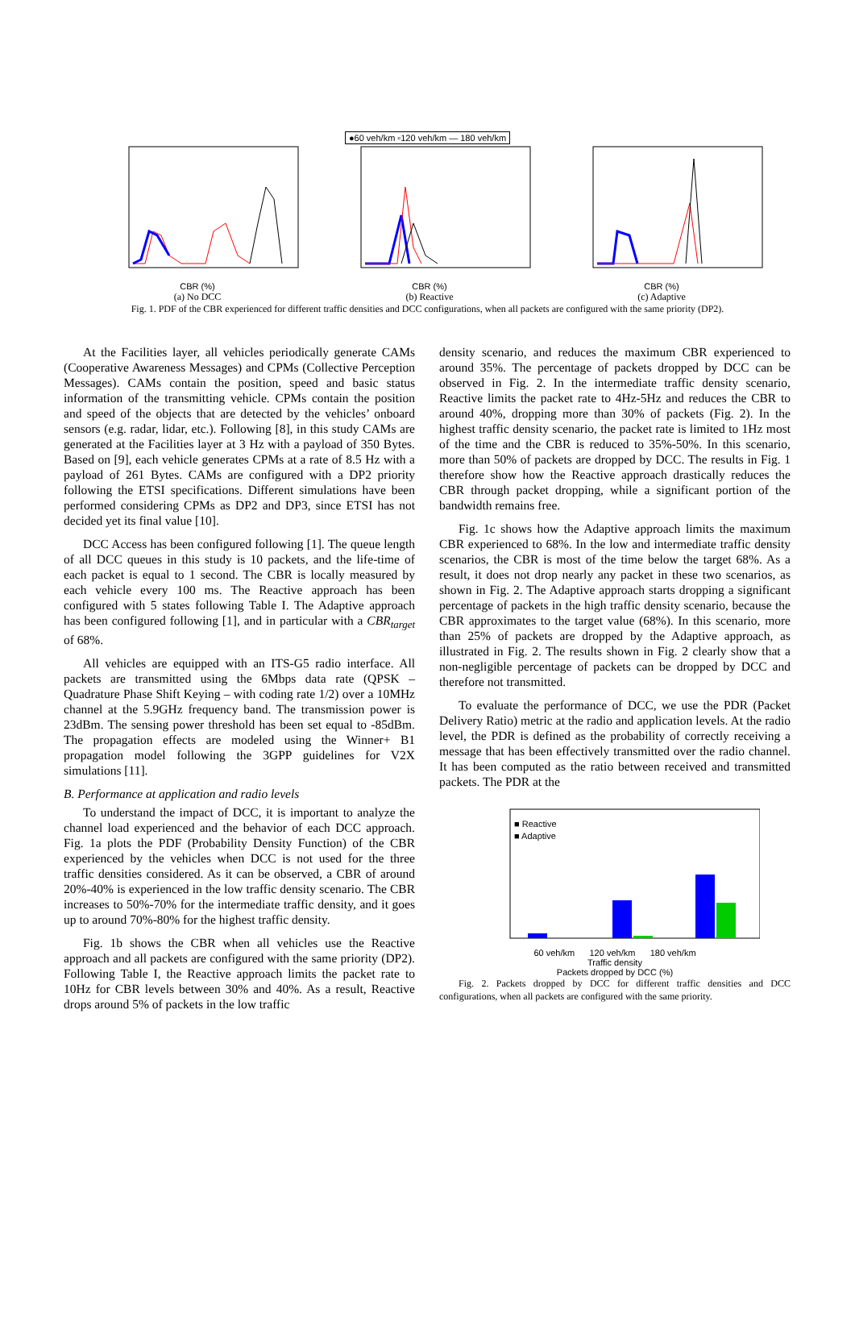●60 veh/km ▫120 veh/km — 180 veh/km
CBR (%) CBR (%) CBR (%)
(a) No DCC (b) Reactive (c) Adaptive
Fig. 1. PDF of the CBR experienced for different traffic densities and DCC configurations, when all packets are configured with the same priority (DP2).
At the Facilities layer, all vehicles periodically generate CAMs (Cooperative Awareness Messages) and CPMs (Collective Perception Messages). CAMs contain the position, speed and basic status information of the transmitting vehicle. CPMs contain the position and speed of the objects that are detected by the vehicles’ onboard sensors (e.g. radar, lidar, etc.). Following [8], in this study CAMs are generated at the Facilities layer at 3 Hz with a payload of 350 Bytes. Based on [9], each vehicle generates CPMs at a rate of 8.5 Hz with a payload of 261 Bytes. CAMs are configured with a DP2 priority following the ETSI specifications. Different simulations have been performed considering CPMs as DP2 and DP3, since ETSI has not decided yet its final value [10].
DCC Access has been configured following [1]. The queue length of all DCC queues in this study is 10 packets, and the life-time of each packet is equal to 1 second. The CBR is locally measured by each vehicle every 100 ms. The Reactive approach has been configured with 5 states following Table I. The Adaptive approach has been configured following [1], and in particular with a CBR<sub>target</sub> of 68%.
All vehicles are equipped with an ITS-G5 radio interface. All packets are transmitted using the 6Mbps data rate (QPSK – Quadrature Phase Shift Keying – with coding rate 1/2) over a 10MHz channel at the 5.9GHz frequency band. The transmission power is 23dBm. The sensing power threshold has been set equal to -85dBm. The propagation effects are modeled using the Winner+ B1 propagation model following the 3GPP guidelines for V2X simulations [11].
B. Performance at application and radio levels
To understand the impact of DCC, it is important to analyze the channel load experienced and the behavior of each DCC approach. Fig. 1a plots the PDF (Probability Density Function) of the CBR experienced by the vehicles when DCC is not used for the three traffic densities considered. As it can be observed, a CBR of around 20%-40% is experienced in the low traffic density scenario. The CBR increases to 50%-70% for the intermediate traffic density, and it goes up to around 70%-80% for the highest traffic density.
Fig. 1b shows the CBR when all vehicles use the Reactive approach and all packets are configured with the same priority (DP2). Following Table I, the Reactive approach limits the packet rate to 10Hz for CBR levels between 30% and 40%. As a result, Reactive drops around 5% of packets in the low traffic
density scenario, and reduces the maximum CBR experienced to around 35%. The percentage of packets dropped by DCC can be observed in Fig. 2. In the intermediate traffic density scenario, Reactive limits the packet rate to 4Hz-5Hz and reduces the CBR to around 40%, dropping more than 30% of packets (Fig. 2). In the highest traffic density scenario, the packet rate is limited to 1Hz most of the time and the CBR is reduced to 35%-50%. In this scenario, more than 50% of packets are dropped by DCC. The results in Fig. 1 therefore show how the Reactive approach drastically reduces the CBR through packet dropping, while a significant portion of the bandwidth remains free.
Fig. 1c shows how the Adaptive approach limits the maximum CBR experienced to 68%. In the low and intermediate traffic density scenarios, the CBR is most of the time below the target 68%. As a result, it does not drop nearly any packet in these two scenarios, as shown in Fig. 2. The Adaptive approach starts dropping a significant percentage of packets in the high traffic density scenario, because the CBR approximates to the target value (68%). In this scenario, more than 25% of packets are dropped by the Adaptive approach, as illustrated in Fig. 2. The results shown in Fig. 2 clearly show that a non-negligible percentage of packets can be dropped by DCC and therefore not transmitted.
To evaluate the performance of DCC, we use the PDR (Packet Delivery Ratio) metric at the radio and application levels. At the radio level, the PDR is defined as the probability of correctly receiving a message that has been effectively transmitted over the radio channel. It has been computed as the ratio between received and transmitted packets. The PDR at the
■ Reactive
■ Adaptive
60 veh/km 120 veh/km 180 veh/km
Traffic density
Packets dropped by DCC (%)
Fig. 2. Packets dropped by DCC for different traffic densities and DCC configurations, when all packets are configured with the same priority.